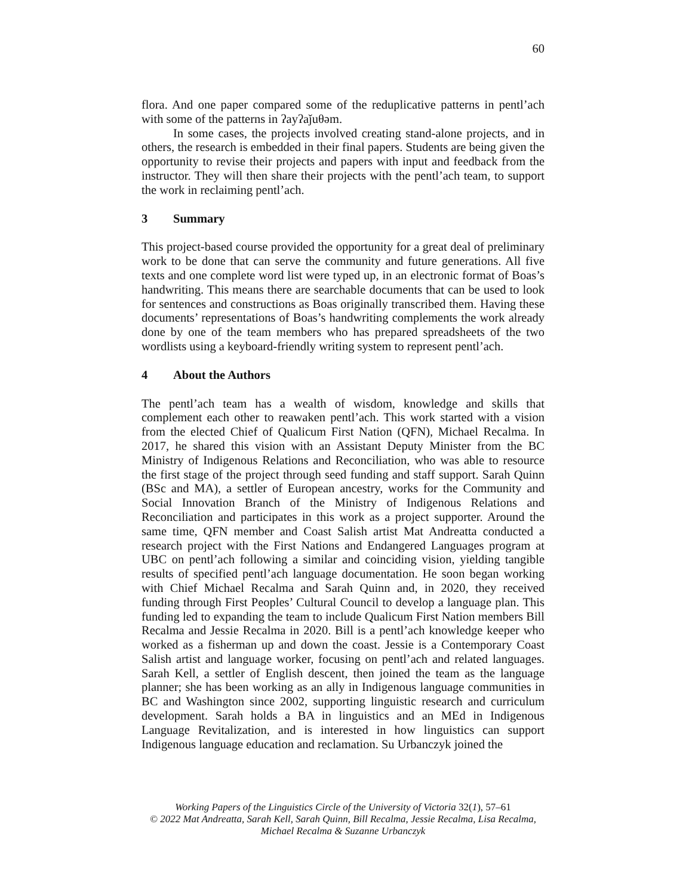60
flora. And one paper compared some of the reduplicative patterns in pentl’ach with some of the patterns in ʔayʔaǰuθəm.
In some cases, the projects involved creating stand-alone projects, and in others, the research is embedded in their final papers. Students are being given the opportunity to revise their projects and papers with input and feedback from the instructor. They will then share their projects with the pentl’ach team, to support the work in reclaiming pentl’ach.
3 Summary
This project-based course provided the opportunity for a great deal of preliminary work to be done that can serve the community and future generations. All five texts and one complete word list were typed up, in an electronic format of Boas’s handwriting. This means there are searchable documents that can be used to look for sentences and constructions as Boas originally transcribed them. Having these documents’ representations of Boas’s handwriting complements the work already done by one of the team members who has prepared spreadsheets of the two wordlists using a keyboard-friendly writing system to represent pentl’ach.
4 About the Authors
The pentl’ach team has a wealth of wisdom, knowledge and skills that complement each other to reawaken pentl’ach. This work started with a vision from the elected Chief of Qualicum First Nation (QFN), Michael Recalma. In 2017, he shared this vision with an Assistant Deputy Minister from the BC Ministry of Indigenous Relations and Reconciliation, who was able to resource the first stage of the project through seed funding and staff support. Sarah Quinn (BSc and MA), a settler of European ancestry, works for the Community and Social Innovation Branch of the Ministry of Indigenous Relations and Reconciliation and participates in this work as a project supporter. Around the same time, QFN member and Coast Salish artist Mat Andreatta conducted a research project with the First Nations and Endangered Languages program at UBC on pentl’ach following a similar and coinciding vision, yielding tangible results of specified pentl’ach language documentation. He soon began working with Chief Michael Recalma and Sarah Quinn and, in 2020, they received funding through First Peoples’ Cultural Council to develop a language plan. This funding led to expanding the team to include Qualicum First Nation members Bill Recalma and Jessie Recalma in 2020. Bill is a pentl’ach knowledge keeper who worked as a fisherman up and down the coast. Jessie is a Contemporary Coast Salish artist and language worker, focusing on pentl’ach and related languages. Sarah Kell, a settler of English descent, then joined the team as the language planner; she has been working as an ally in Indigenous language communities in BC and Washington since 2002, supporting linguistic research and curriculum development. Sarah holds a BA in linguistics and an MEd in Indigenous Language Revitalization, and is interested in how linguistics can support Indigenous language education and reclamation. Su Urbanczyk joined the
Working Papers of the Linguistics Circle of the University of Victoria 32(1), 57–61
© 2022 Mat Andreatta, Sarah Kell, Sarah Quinn, Bill Recalma, Jessie Recalma, Lisa Recalma,
Michael Recalma & Suzanne Urbanczyk